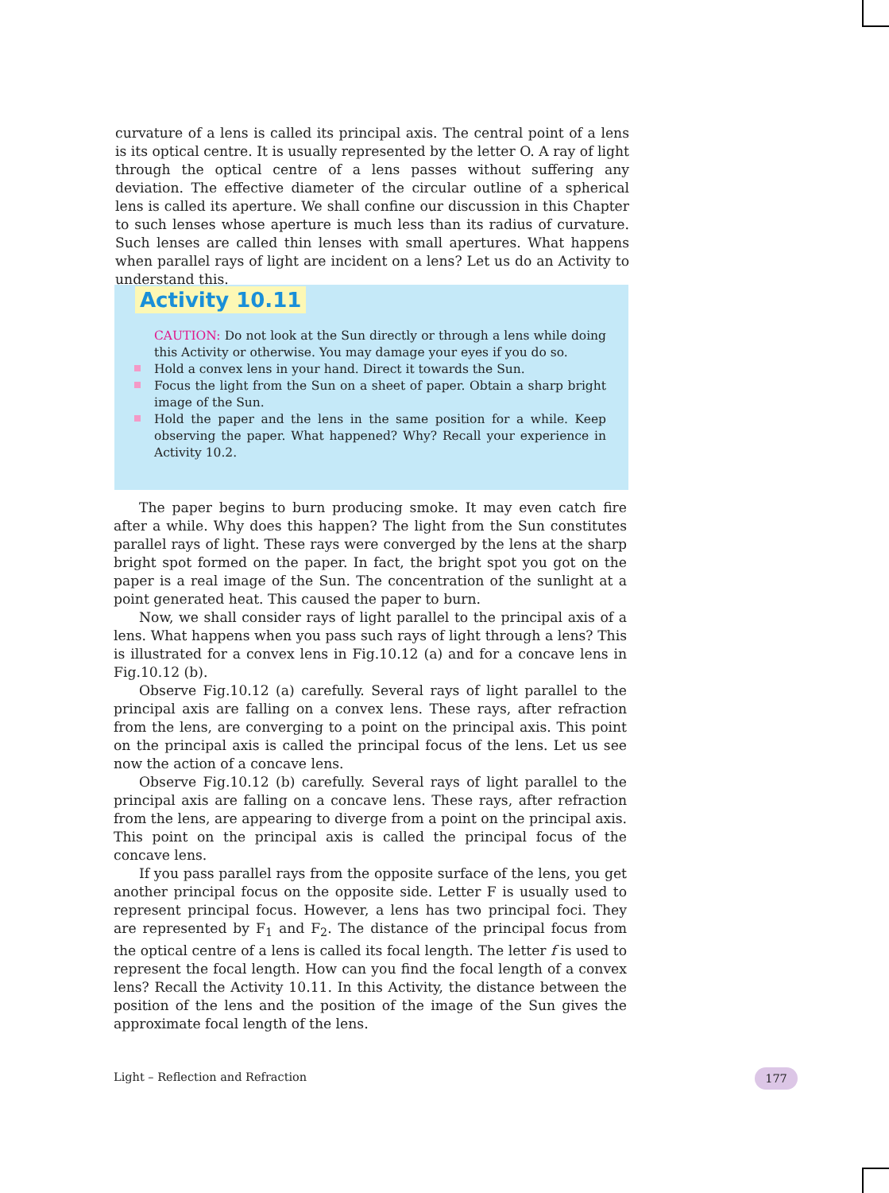curvature of a lens is called its principal axis. The central point of a lens is its optical centre. It is usually represented by the letter O. A ray of light through the optical centre of a lens passes without suffering any deviation. The effective diameter of the circular outline of a spherical lens is called its aperture. We shall confine our discussion in this Chapter to such lenses whose aperture is much less than its radius of curvature. Such lenses are called thin lenses with small apertures. What happens when parallel rays of light are incident on a lens? Let us do an Activity to understand this.
Activity 10.11
CAUTION: Do not look at the Sun directly or through a lens while doing this Activity or otherwise. You may damage your eyes if you do so.
Hold a convex lens in your hand. Direct it towards the Sun.
Focus the light from the Sun on a sheet of paper. Obtain a sharp bright image of the Sun.
Hold the paper and the lens in the same position for a while. Keep observing the paper. What happened? Why? Recall your experience in Activity 10.2.
The paper begins to burn producing smoke. It may even catch fire after a while. Why does this happen? The light from the Sun constitutes parallel rays of light. These rays were converged by the lens at the sharp bright spot formed on the paper. In fact, the bright spot you got on the paper is a real image of the Sun. The concentration of the sunlight at a point generated heat. This caused the paper to burn.
Now, we shall consider rays of light parallel to the principal axis of a lens. What happens when you pass such rays of light through a lens? This is illustrated for a convex lens in Fig.10.12 (a) and for a concave lens in Fig.10.12 (b).
Observe Fig.10.12 (a) carefully. Several rays of light parallel to the principal axis are falling on a convex lens. These rays, after refraction from the lens, are converging to a point on the principal axis. This point on the principal axis is called the principal focus of the lens. Let us see now the action of a concave lens.
Observe Fig.10.12 (b) carefully. Several rays of light parallel to the principal axis are falling on a concave lens. These rays, after refraction from the lens, are appearing to diverge from a point on the principal axis. This point on the principal axis is called the principal focus of the concave lens.
If you pass parallel rays from the opposite surface of the lens, you get another principal focus on the opposite side. Letter F is usually used to represent principal focus. However, a lens has two principal foci. They are represented by F<sub>1</sub> and F<sub>2</sub>. The distance of the principal focus from the optical centre of a lens is called its focal length. The letter f is used to represent the focal length. How can you find the focal length of a convex lens? Recall the Activity 10.11. In this Activity, the distance between the position of the lens and the position of the image of the Sun gives the approximate focal length of the lens.
Light – Reflection and Refraction
177